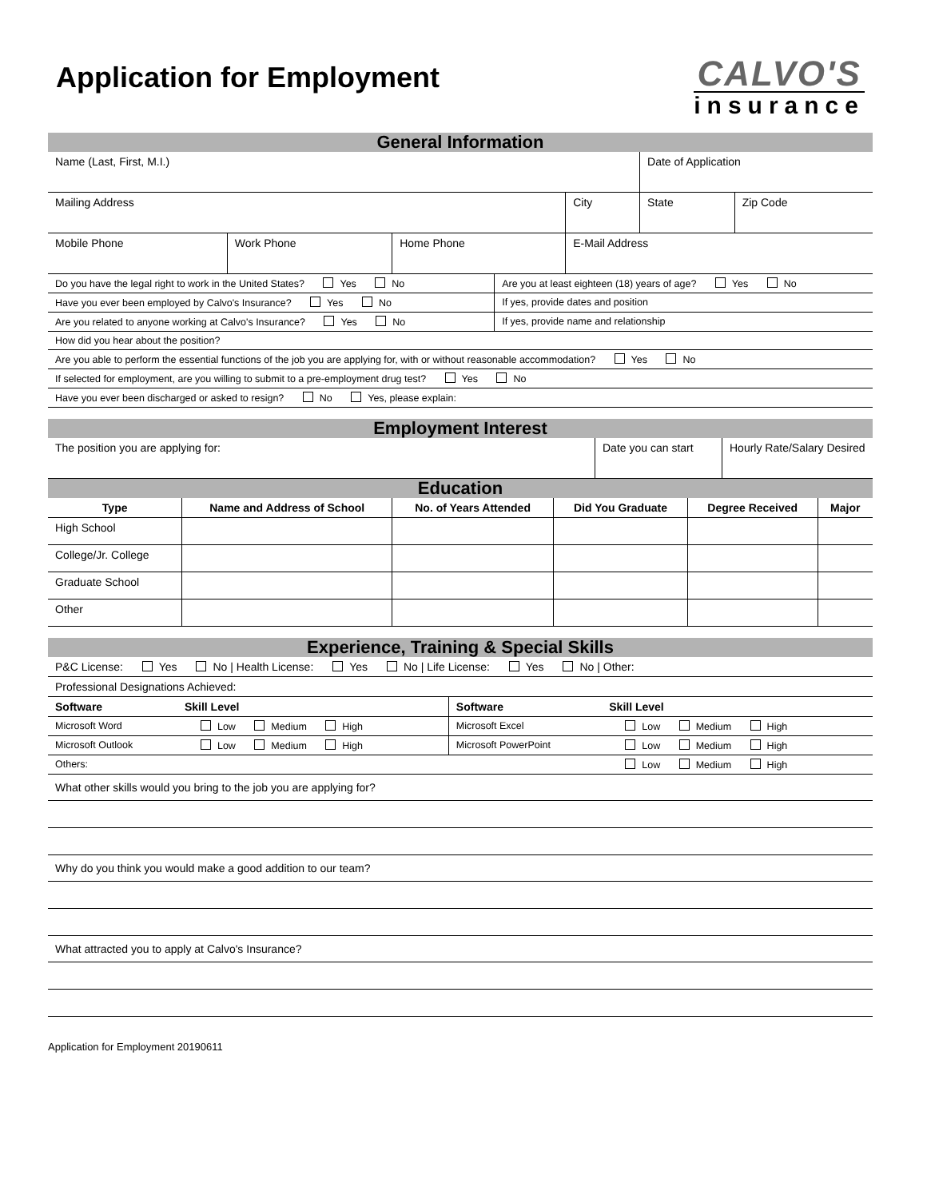Application for Employment
CALVO'S
insurance
General Information
| Name (Last, First, M.I.) | | | | Date of Application | |
| Mailing Address | | | City | State | Zip Code |
| Mobile Phone | Work Phone | Home Phone | E-Mail Address | | |
| Do you have the legal right to work in the United States? Yes No | Are you at least eighteen (18) years of age? Yes No |
| Have you ever been employed by Calvo's Insurance? Yes No | If yes, provide dates and position |
| Are you related to anyone working at Calvo's Insurance? Yes No | If yes, provide name and relationship |
| How did you hear about the position? | |
| Are you able to perform the essential functions of the job you are applying for, with or without reasonable accommodation? Yes No | |
| If selected for employment, are you willing to submit to a pre-employment drug test? Yes No | |
| Have you ever been discharged or asked to resign? No Yes, please explain: | |
Employment Interest
| The position you are applying for: | Date you can start | Hourly Rate/Salary Desired |
Education
| Type | Name and Address of School | No. of Years Attended | Did You Graduate | Degree Received | Major |
| --- | --- | --- | --- | --- | --- |
| High School | | | | | |
| College/Jr. College | | | | | |
| Graduate School | | | | | |
| Other | | | | | |
Experience, Training & Special Skills
| P&C License: Yes No / Health License: Yes No / Life License: Yes No / Other: |
| Professional Designations Achieved: |
| Software | Skill Level | Software | Skill Level |
| --- | --- | --- | --- |
| Microsoft Word | Low Medium High | Microsoft Excel | Low Medium High |
| Microsoft Outlook | Low Medium High | Microsoft PowerPoint | Low Medium High |
| Others: | | | Low Medium High |
What other skills would you bring to the job you are applying for?
Why do you think you would make a good addition to our team?
What attracted you to apply at Calvo's Insurance?
Application for Employment 20190611